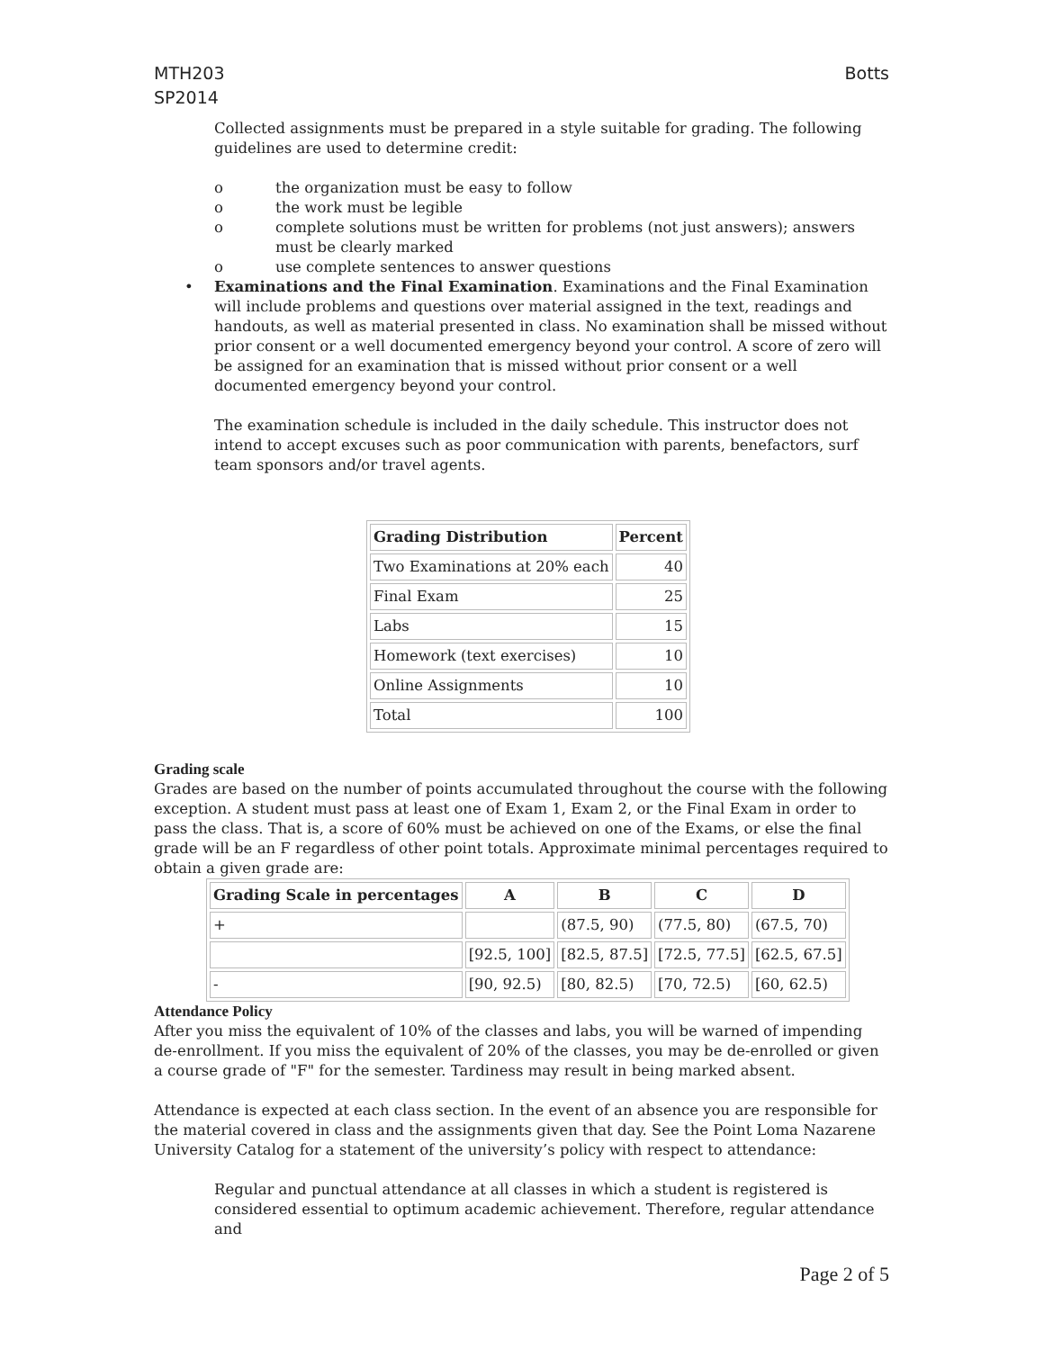MTH203
SP2014
Botts
Collected assignments must be prepared in a style suitable for grading. The following guidelines are used to determine credit:
o the organization must be easy to follow
o the work must be legible
o complete solutions must be written for problems (not just answers); answers must be clearly marked
o use complete sentences to answer questions
• Examinations and the Final Examination. Examinations and the Final Examination will include problems and questions over material assigned in the text, readings and handouts, as well as material presented in class. No examination shall be missed without prior consent or a well documented emergency beyond your control. A score of zero will be assigned for an examination that is missed without prior consent or a well documented emergency beyond your control.
The examination schedule is included in the daily schedule. This instructor does not intend to accept excuses such as poor communication with parents, benefactors, surf team sponsors and/or travel agents.
| Grading Distribution | Percent |
| --- | --- |
| Two Examinations at 20% each | 40 |
| Final Exam | 25 |
| Labs | 15 |
| Homework (text exercises) | 10 |
| Online Assignments | 10 |
| Total | 100 |
Grading scale
Grades are based on the number of points accumulated throughout the course with the following exception. A student must pass at least one of Exam 1, Exam 2, or the Final Exam in order to pass the class. That is, a score of 60% must be achieved on one of the Exams, or else the final grade will be an F regardless of other point totals. Approximate minimal percentages required to obtain a given grade are:
| Grading Scale in percentages | A | B | C | D |
| --- | --- | --- | --- | --- |
| + | | (87.5, 90) | (77.5, 80) | (67.5, 70) |
| | [92.5, 100] | [82.5, 87.5] | [72.5, 77.5] | [62.5, 67.5] |
| - | [90, 92.5) | [80, 82.5) | [70, 72.5) | [60, 62.5) |
Attendance Policy
After you miss the equivalent of 10% of the classes and labs, you will be warned of impending de-enrollment. If you miss the equivalent of 20% of the classes, you may be de-enrolled or given a course grade of "F" for the semester. Tardiness may result in being marked absent.
Attendance is expected at each class section. In the event of an absence you are responsible for the material covered in class and the assignments given that day. See the Point Loma Nazarene University Catalog for a statement of the university’s policy with respect to attendance:
Regular and punctual attendance at all classes in which a student is registered is considered essential to optimum academic achievement. Therefore, regular attendance and
Page 2 of 5